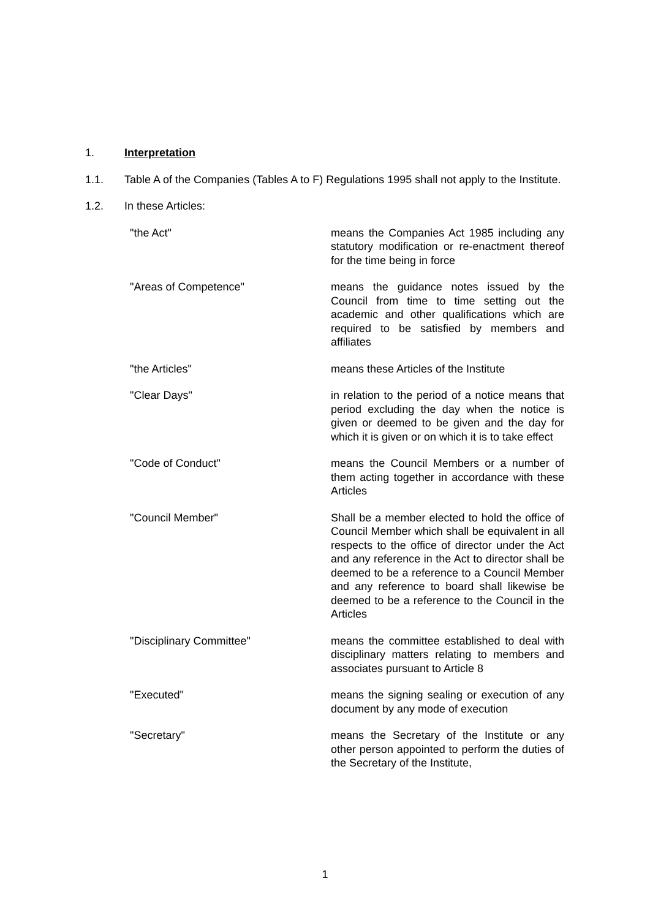1. Interpretation
1.1. Table A of the Companies (Tables A to F) Regulations 1995 shall not apply to the Institute.
1.2. In these Articles:
"the Act" means the Companies Act 1985 including any statutory modification or re-enactment thereof for the time being in force
"Areas of Competence" means the guidance notes issued by the Council from time to time setting out the academic and other qualifications which are required to be satisfied by members and affiliates
"the Articles" means these Articles of the Institute
"Clear Days" in relation to the period of a notice means that period excluding the day when the notice is given or deemed to be given and the day for which it is given or on which it is to take effect
"Code of Conduct" means the Council Members or a number of them acting together in accordance with these Articles
"Council Member" Shall be a member elected to hold the office of Council Member which shall be equivalent in all respects to the office of director under the Act and any reference in the Act to director shall be deemed to be a reference to a Council Member and any reference to board shall likewise be deemed to be a reference to the Council in the Articles
"Disciplinary Committee" means the committee established to deal with disciplinary matters relating to members and associates pursuant to Article 8
"Executed" means the signing sealing or execution of any document by any mode of execution
"Secretary" means the Secretary of the Institute or any other person appointed to perform the duties of the Secretary of the Institute,
1